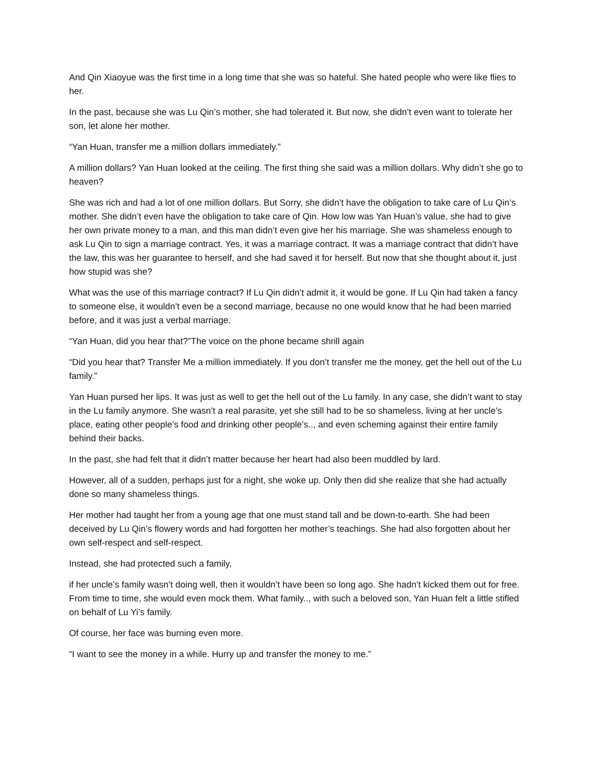And Qin Xiaoyue was the first time in a long time that she was so hateful. She hated people who were like flies to her.
In the past, because she was Lu Qin’s mother, she had tolerated it. But now, she didn’t even want to tolerate her son, let alone her mother.
“Yan Huan, transfer me a million dollars immediately.”
A million dollars? Yan Huan looked at the ceiling. The first thing she said was a million dollars. Why didn’t she go to heaven?
She was rich and had a lot of one million dollars. But Sorry, she didn’t have the obligation to take care of Lu Qin’s mother. She didn’t even have the obligation to take care of Qin. How low was Yan Huan’s value, she had to give her own private money to a man, and this man didn’t even give her his marriage. She was shameless enough to ask Lu Qin to sign a marriage contract. Yes, it was a marriage contract. It was a marriage contract that didn’t have the law, this was her guarantee to herself, and she had saved it for herself. But now that she thought about it, just how stupid was she?
What was the use of this marriage contract? If Lu Qin didn’t admit it, it would be gone. If Lu Qin had taken a fancy to someone else, it wouldn’t even be a second marriage, because no one would know that he had been married before, and it was just a verbal marriage.
“Yan Huan, did you hear that?”The voice on the phone became shrill again
“Did you hear that? Transfer Me a million immediately. If you don’t transfer me the money, get the hell out of the Lu family.”
Yan Huan pursed her lips. It was just as well to get the hell out of the Lu family. In any case, she didn’t want to stay in the Lu family anymore. She wasn’t a real parasite, yet she still had to be so shameless, living at her uncle’s place, eating other people’s food and drinking other people’s.., and even scheming against their entire family behind their backs.
In the past, she had felt that it didn’t matter because her heart had also been muddled by lard.
However, all of a sudden, perhaps just for a night, she woke up. Only then did she realize that she had actually done so many shameless things.
Her mother had taught her from a young age that one must stand tall and be down-to-earth. She had been deceived by Lu Qin’s flowery words and had forgotten her mother’s teachings. She had also forgotten about her own self-respect and self-respect.
Instead, she had protected such a family,
if her uncle’s family wasn’t doing well, then it wouldn’t have been so long ago. She hadn’t kicked them out for free. From time to time, she would even mock them. What family.., with such a beloved son, Yan Huan felt a little stifled on behalf of Lu Yi’s family.
Of course, her face was burning even more.
“I want to see the money in a while. Hurry up and transfer the money to me.”